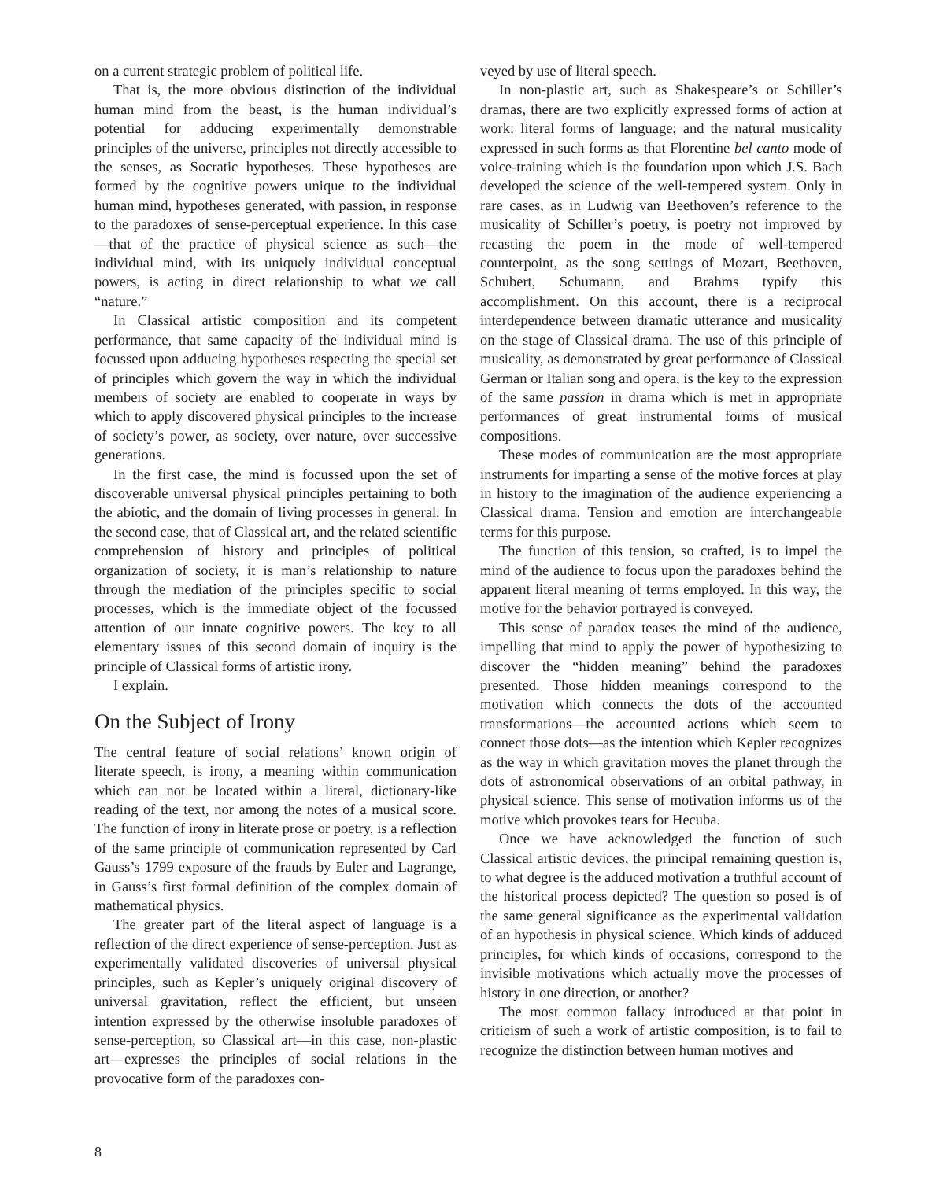on a current strategic problem of political life.
That is, the more obvious distinction of the individual human mind from the beast, is the human individual’s potential for adducing experimentally demonstrable principles of the universe, principles not directly accessible to the senses, as Socratic hypotheses. These hypotheses are formed by the cognitive powers unique to the individual human mind, hypotheses generated, with passion, in response to the paradoxes of sense-perceptual experience. In this case—that of the practice of physical science as such—the individual mind, with its uniquely individual conceptual powers, is acting in direct relationship to what we call “nature.”
In Classical artistic composition and its competent performance, that same capacity of the individual mind is focussed upon adducing hypotheses respecting the special set of principles which govern the way in which the individual members of society are enabled to cooperate in ways by which to apply discovered physical principles to the increase of society’s power, as society, over nature, over successive generations.
In the first case, the mind is focussed upon the set of discoverable universal physical principles pertaining to both the abiotic, and the domain of living processes in general. In the second case, that of Classical art, and the related scientific comprehension of history and principles of political organization of society, it is man’s relationship to nature through the mediation of the principles specific to social processes, which is the immediate object of the focussed attention of our innate cognitive powers. The key to all elementary issues of this second domain of inquiry is the principle of Classical forms of artistic irony.
I explain.
On the Subject of Irony
The central feature of social relations’ known origin of literate speech, is irony, a meaning within communication which can not be located within a literal, dictionary-like reading of the text, nor among the notes of a musical score. The function of irony in literate prose or poetry, is a reflection of the same principle of communication represented by Carl Gauss’s 1799 exposure of the frauds by Euler and Lagrange, in Gauss’s first formal definition of the complex domain of mathematical physics.
The greater part of the literal aspect of language is a reflection of the direct experience of sense-perception. Just as experimentally validated discoveries of universal physical principles, such as Kepler’s uniquely original discovery of universal gravitation, reflect the efficient, but unseen intention expressed by the otherwise insoluble paradoxes of sense-perception, so Classical art—in this case, non-plastic art—expresses the principles of social relations in the provocative form of the paradoxes con-
veyed by use of literal speech.
In non-plastic art, such as Shakespeare’s or Schiller’s dramas, there are two explicitly expressed forms of action at work: literal forms of language; and the natural musicality expressed in such forms as that Florentine bel canto mode of voice-training which is the foundation upon which J.S. Bach developed the science of the well-tempered system. Only in rare cases, as in Ludwig van Beethoven’s reference to the musicality of Schiller’s poetry, is poetry not improved by recasting the poem in the mode of well-tempered counterpoint, as the song settings of Mozart, Beethoven, Schubert, Schumann, and Brahms typify this accomplishment. On this account, there is a reciprocal interdependence between dramatic utterance and musicality on the stage of Classical drama. The use of this principle of musicality, as demonstrated by great performance of Classical German or Italian song and opera, is the key to the expression of the same passion in drama which is met in appropriate performances of great instrumental forms of musical compositions.
These modes of communication are the most appropriate instruments for imparting a sense of the motive forces at play in history to the imagination of the audience experiencing a Classical drama. Tension and emotion are interchangeable terms for this purpose.
The function of this tension, so crafted, is to impel the mind of the audience to focus upon the paradoxes behind the apparent literal meaning of terms employed. In this way, the motive for the behavior portrayed is conveyed.
This sense of paradox teases the mind of the audience, impelling that mind to apply the power of hypothesizing to discover the “hidden meaning” behind the paradoxes presented. Those hidden meanings correspond to the motivation which connects the dots of the accounted transformations—the accounted actions which seem to connect those dots—as the intention which Kepler recognizes as the way in which gravitation moves the planet through the dots of astronomical observations of an orbital pathway, in physical science. This sense of motivation informs us of the motive which provokes tears for Hecuba.
Once we have acknowledged the function of such Classical artistic devices, the principal remaining question is, to what degree is the adduced motivation a truthful account of the historical process depicted? The question so posed is of the same general significance as the experimental validation of an hypothesis in physical science. Which kinds of adduced principles, for which kinds of occasions, correspond to the invisible motivations which actually move the processes of history in one direction, or another?
The most common fallacy introduced at that point in criticism of such a work of artistic composition, is to fail to recognize the distinction between human motives and
8